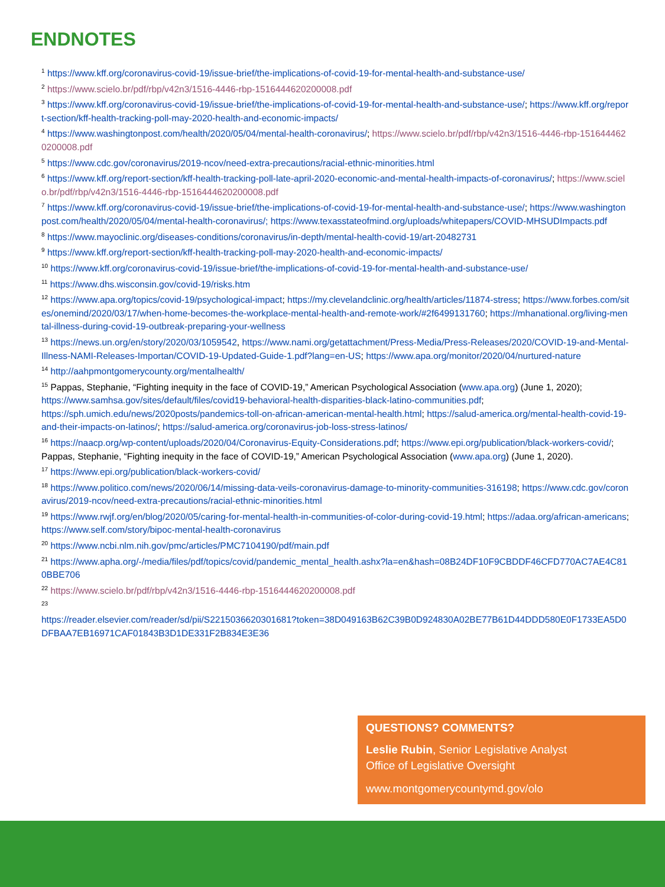ENDNOTES
<sup>1</sup> https://www.kff.org/coronavirus-covid-19/issue-brief/the-implications-of-covid-19-for-mental-health-and-substance-use/
<sup>2</sup> https://www.scielo.br/pdf/rbp/v42n3/1516-4446-rbp-1516444620200008.pdf
<sup>3</sup> https://www.kff.org/coronavirus-covid-19/issue-brief/the-implications-of-covid-19-for-mental-health-and-substance-use/; https://www.kff.org/report-section/kff-health-tracking-poll-may-2020-health-and-economic-impacts/
<sup>4</sup> https://www.washingtonpost.com/health/2020/05/04/mental-health-coronavirus/; https://www.scielo.br/pdf/rbp/v42n3/1516-4446-rbp-1516444620200008.pdf
<sup>5</sup> https://www.cdc.gov/coronavirus/2019-ncov/need-extra-precautions/racial-ethnic-minorities.html
<sup>6</sup> https://www.kff.org/report-section/kff-health-tracking-poll-late-april-2020-economic-and-mental-health-impacts-of-coronavirus/; https://www.scielo.br/pdf/rbp/v42n3/1516-4446-rbp-1516444620200008.pdf
<sup>7</sup> https://www.kff.org/coronavirus-covid-19/issue-brief/the-implications-of-covid-19-for-mental-health-and-substance-use/; https://www.washingtonpost.com/health/2020/05/04/mental-health-coronavirus/; https://www.texasstateofmind.org/uploads/whitepapers/COVID-MHSUDImpacts.pdf
<sup>8</sup> https://www.mayoclinic.org/diseases-conditions/coronavirus/in-depth/mental-health-covid-19/art-20482731
<sup>9</sup> https://www.kff.org/report-section/kff-health-tracking-poll-may-2020-health-and-economic-impacts/
<sup>10</sup> https://www.kff.org/coronavirus-covid-19/issue-brief/the-implications-of-covid-19-for-mental-health-and-substance-use/
<sup>11</sup> https://www.dhs.wisconsin.gov/covid-19/risks.htm
<sup>12</sup> https://www.apa.org/topics/covid-19/psychological-impact; https://my.clevelandclinic.org/health/articles/11874-stress; https://www.forbes.com/sites/onemind/2020/03/17/when-home-becomes-the-workplace-mental-health-and-remote-work/#2f6499131760; https://mhanational.org/living-mental-illness-during-covid-19-outbreak-preparing-your-wellness
<sup>13</sup> https://news.un.org/en/story/2020/03/1059542, https://www.nami.org/getattachment/Press-Media/Press-Releases/2020/COVID-19-and-Mental-Illness-NAMI-Releases-Importan/COVID-19-Updated-Guide-1.pdf?lang=en-US; https://www.apa.org/monitor/2020/04/nurtured-nature
<sup>14</sup> http://aahpmontgomerycounty.org/mentalhealth/
<sup>15</sup> Pappas, Stephanie, “Fighting inequity in the face of COVID-19,” American Psychological Association (www.apa.org) (June 1, 2020); https://www.samhsa.gov/sites/default/files/covid19-behavioral-health-disparities-black-latino-communities.pdf; https://sph.umich.edu/news/2020posts/pandemics-toll-on-african-american-mental-health.html; https://salud-america.org/mental-health-covid-19-and-their-impacts-on-latinos/; https://salud-america.org/coronavirus-job-loss-stress-latinos/
<sup>16</sup> https://naacp.org/wp-content/uploads/2020/04/Coronavirus-Equity-Considerations.pdf; https://www.epi.org/publication/black-workers-covid/; Pappas, Stephanie, “Fighting inequity in the face of COVID-19,” American Psychological Association (www.apa.org) (June 1, 2020).
<sup>17</sup> https://www.epi.org/publication/black-workers-covid/
<sup>18</sup> https://www.politico.com/news/2020/06/14/missing-data-veils-coronavirus-damage-to-minority-communities-316198; https://www.cdc.gov/coronavirus/2019-ncov/need-extra-precautions/racial-ethnic-minorities.html
<sup>19</sup> https://www.rwjf.org/en/blog/2020/05/caring-for-mental-health-in-communities-of-color-during-covid-19.html; https://adaa.org/african-americans; https://www.self.com/story/bipoc-mental-health-coronavirus
<sup>20</sup> https://www.ncbi.nlm.nih.gov/pmc/articles/PMC7104190/pdf/main.pdf
<sup>21</sup> https://www.apha.org/-/media/files/pdf/topics/covid/pandemic_mental_health.ashx?la=en&hash=08B24DF10F9CBDDF46CFD770AC7AE4C810BBE706
<sup>22</sup> https://www.scielo.br/pdf/rbp/v42n3/1516-4446-rbp-1516444620200008.pdf
<sup>23</sup>
https://reader.elsevier.com/reader/sd/pii/S2215036620301681?token=38D049163B62C39B0D924830A02BE77B61D44DDD580E0F1733EA5D0DFBAA7EB16971CAF01843B3D1DE331F2B834E3E36
QUESTIONS? COMMENTS?
Leslie Rubin, Senior Legislative Analyst
Office of Legislative Oversight
www.montgomerycountymd.gov/olo